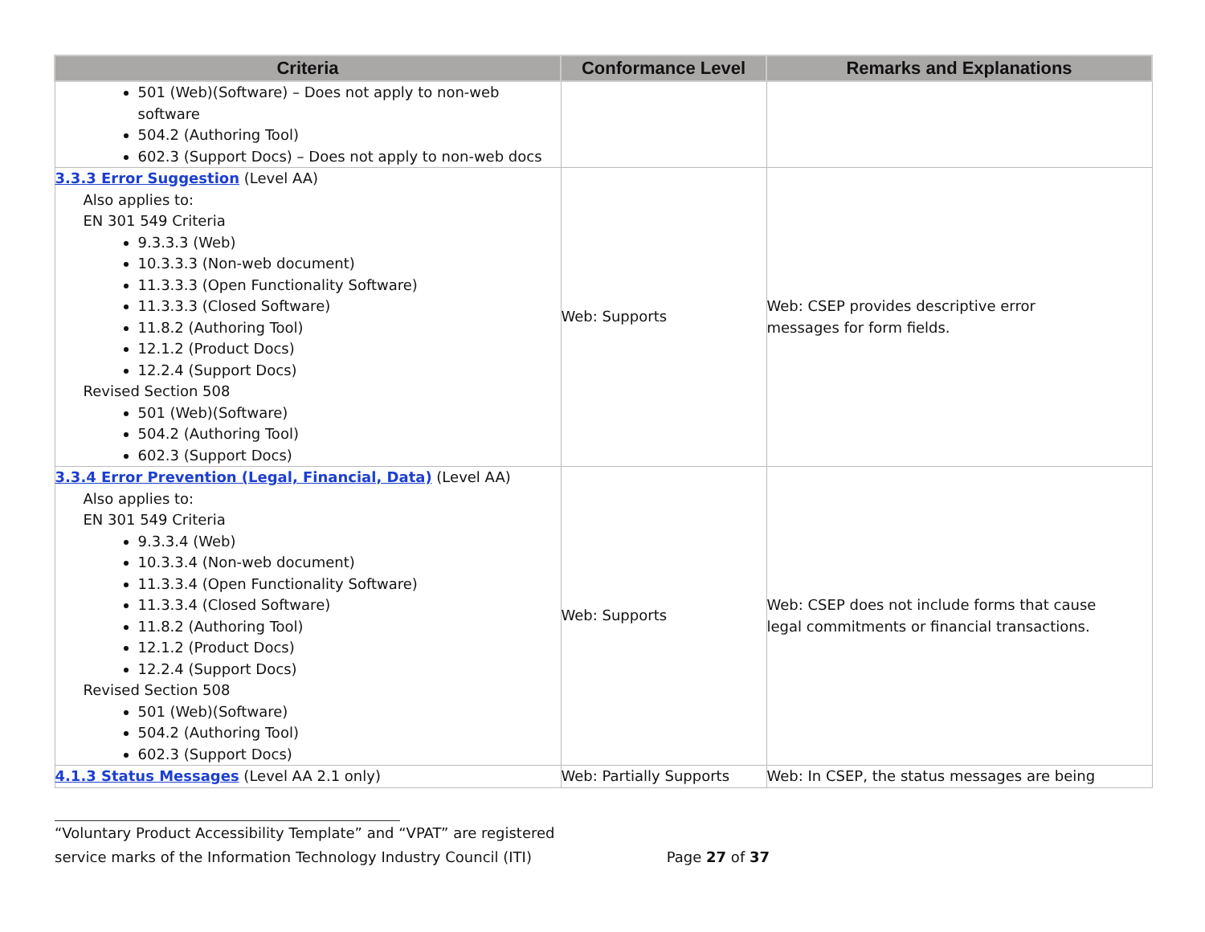| Criteria | Conformance Level | Remarks and Explanations |
| --- | --- | --- |
| 501 (Web)(Software) – Does not apply to non-web software 504.2 (Authoring Tool) 602.3 (Support Docs) – Does not apply to non-web docs | | |
| 3.3.3 Error Suggestion (Level AA) Also applies to: EN 301 549 Criteria 9.3.3.3 (Web) 10.3.3.3 (Non-web document) 11.3.3.3 (Open Functionality Software) 11.3.3.3 (Closed Software) 11.8.2 (Authoring Tool) 12.1.2 (Product Docs) 12.2.4 (Support Docs) Revised Section 508 501 (Web)(Software) 504.2 (Authoring Tool) 602.3 (Support Docs) | Web: Supports | Web: CSEP provides descriptive error messages for form fields. |
| 3.3.4 Error Prevention (Legal, Financial, Data) (Level AA) Also applies to: EN 301 549 Criteria 9.3.3.4 (Web) 10.3.3.4 (Non-web document) 11.3.3.4 (Open Functionality Software) 11.3.3.4 (Closed Software) 11.8.2 (Authoring Tool) 12.1.2 (Product Docs) 12.2.4 (Support Docs) Revised Section 508 501 (Web)(Software) 504.2 (Authoring Tool) 602.3 (Support Docs) | Web: Supports | Web: CSEP does not include forms that cause legal commitments or financial transactions. |
| 4.1.3 Status Messages (Level AA 2.1 only) | Web: Partially Supports | Web: In CSEP, the status messages are being |
“Voluntary Product Accessibility Template” and “VPAT” are registered
service marks of the Information Technology Industry Council (ITI) Page 27 of 37